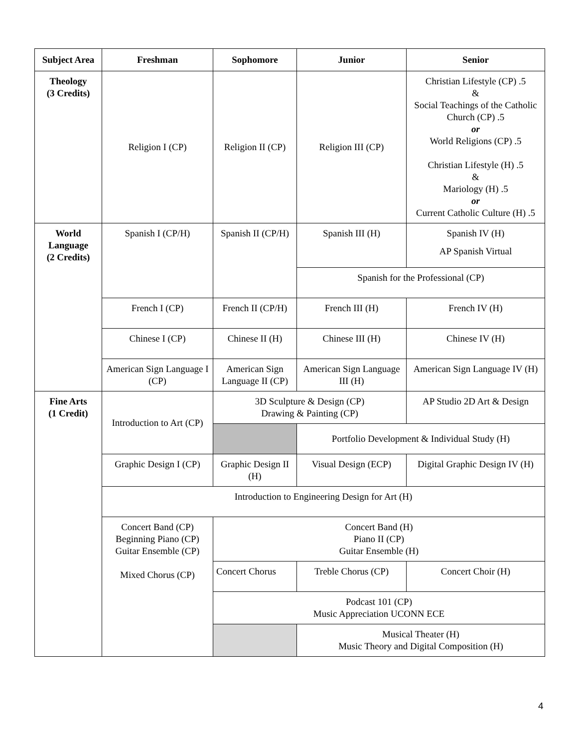| Subject Area | Freshman | Sophomore | Junior | Senior |
| --- | --- | --- | --- | --- |
| Theology (3 Credits) | Religion I (CP) | Religion II (CP) | Religion III (CP) | Christian Lifestyle (CP) .5 & Social Teachings of the Catholic Church (CP) .5 or World Religions (CP) .5 Christian Lifestyle (H) .5 & Mariology (H) .5 or Current Catholic Culture (H) .5 |
| World Language (2 Credits) | Spanish I (CP/H) | Spanish II (CP/H) | Spanish III (H) | Spanish IV (H) AP Spanish Virtual |
| | | | Spanish for the Professional (CP) | |
| | French I (CP) | French II (CP/H) | French III (H) | French IV (H) |
| | Chinese I (CP) | Chinese II (H) | Chinese III (H) | Chinese IV (H) |
| | American Sign Language I (CP) | American Sign Language II (CP) | American Sign Language III (H) | American Sign Language IV (H) |
| Fine Arts (1 Credit) | Introduction to Art (CP) | 3D Sculpture & Design (CP) Drawing & Painting (CP) | | AP Studio 2D Art & Design |
| | | | Portfolio Development & Individual Study (H) | |
| | Graphic Design I (CP) | Graphic Design II (H) | Visual Design (ECP) | Digital Graphic Design IV (H) |
| | Introduction to Engineering Design for Art (H) | | | |
| | Concert Band (CP) Beginning Piano (CP) Guitar Ensemble (CP) Mixed Chorus (CP) | Concert Band (H) Piano II (CP) Guitar Ensemble (H) | | |
| | | Concert Chorus | Treble Chorus (CP) | Concert Choir (H) |
| | | Podcast 101 (CP) Music Appreciation UCONN ECE | | |
| | | | Musical Theater (H) Music Theory and Digital Composition (H) | |
4